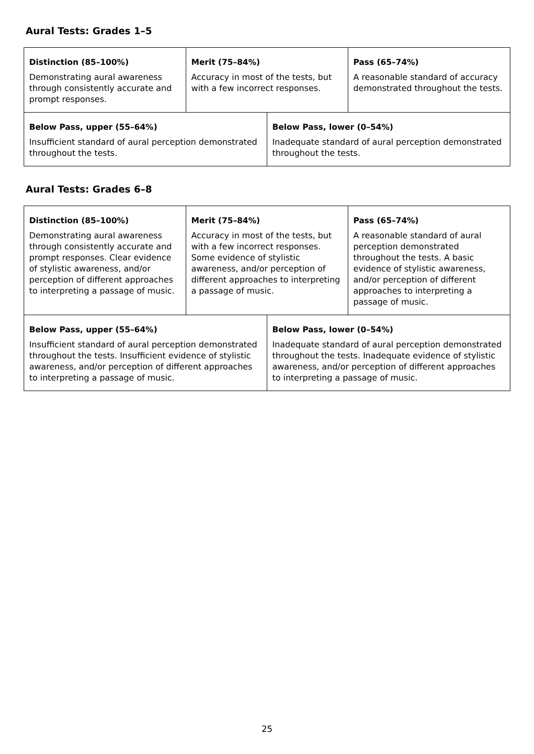Aural Tests: Grades 1–5
| Distinction (85–100%) Demonstrating aural awareness through consistently accurate and prompt responses. | Merit (75–84%) Accuracy in most of the tests, but with a few incorrect responses. | | Pass (65–74%) A reasonable standard of accuracy demonstrated throughout the tests. |
| Below Pass, upper (55–64%) Insufficient standard of aural perception demonstrated throughout the tests. | | Below Pass, lower (0–54%) Inadequate standard of aural perception demonstrated throughout the tests. | |
Aural Tests: Grades 6–8
| Distinction (85–100%) Demonstrating aural awareness through consistently accurate and prompt responses. Clear evidence of stylistic awareness, and/or perception of different approaches to interpreting a passage of music. | Merit (75–84%) Accuracy in most of the tests, but with a few incorrect responses. Some evidence of stylistic awareness, and/or perception of different approaches to interpreting a passage of music. | | Pass (65–74%) A reasonable standard of aural perception demonstrated throughout the tests. A basic evidence of stylistic awareness, and/or perception of different approaches to interpreting a passage of music. |
| Below Pass, upper (55–64%) Insufficient standard of aural perception demonstrated throughout the tests. Insufficient evidence of stylistic awareness, and/or perception of different approaches to interpreting a passage of music. | | Below Pass, lower (0–54%) Inadequate standard of aural perception demonstrated throughout the tests. Inadequate evidence of stylistic awareness, and/or perception of different approaches to interpreting a passage of music. | |
25